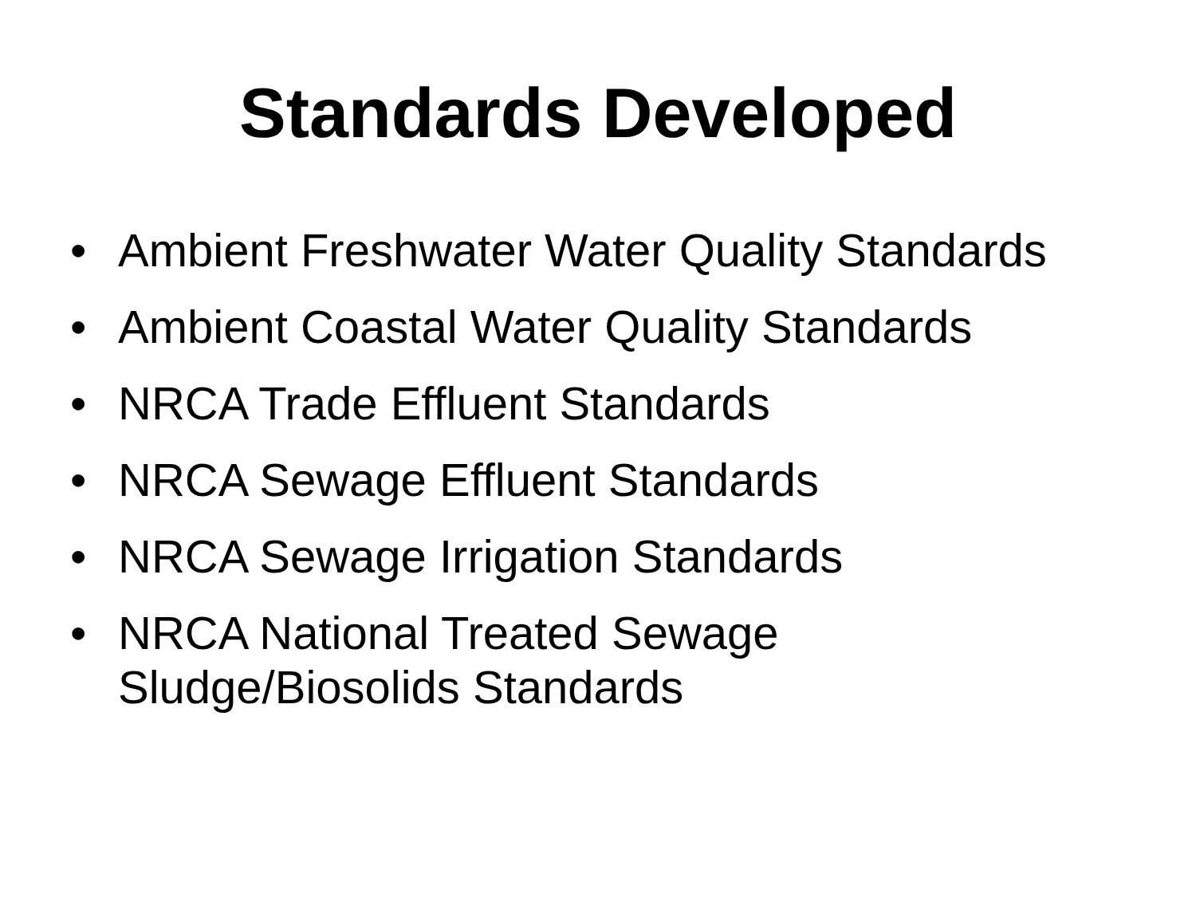Standards Developed
• Ambient Freshwater Water Quality Standards
• Ambient Coastal Water Quality Standards
• NRCA Trade Effluent Standards
• NRCA Sewage Effluent Standards
• NRCA Sewage Irrigation Standards
• NRCA National Treated Sewage
Sludge/Biosolids Standards